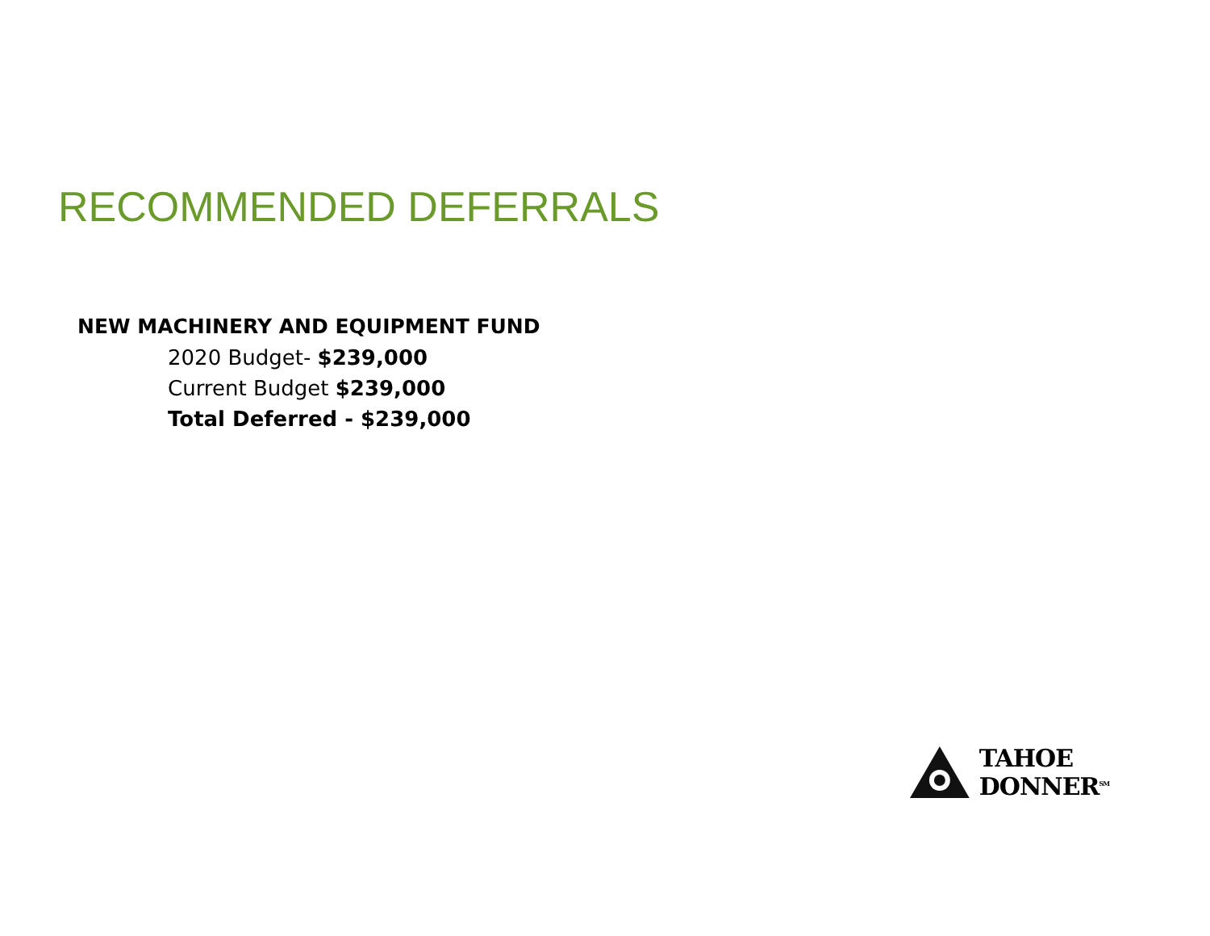RECOMMENDED DEFERRALS
NEW MACHINERY AND EQUIPMENT FUND
2020 Budget- $239,000
Current Budget $239,000
Total Deferred - $239,000
TAHOE DONNER<sup>SM</sup>